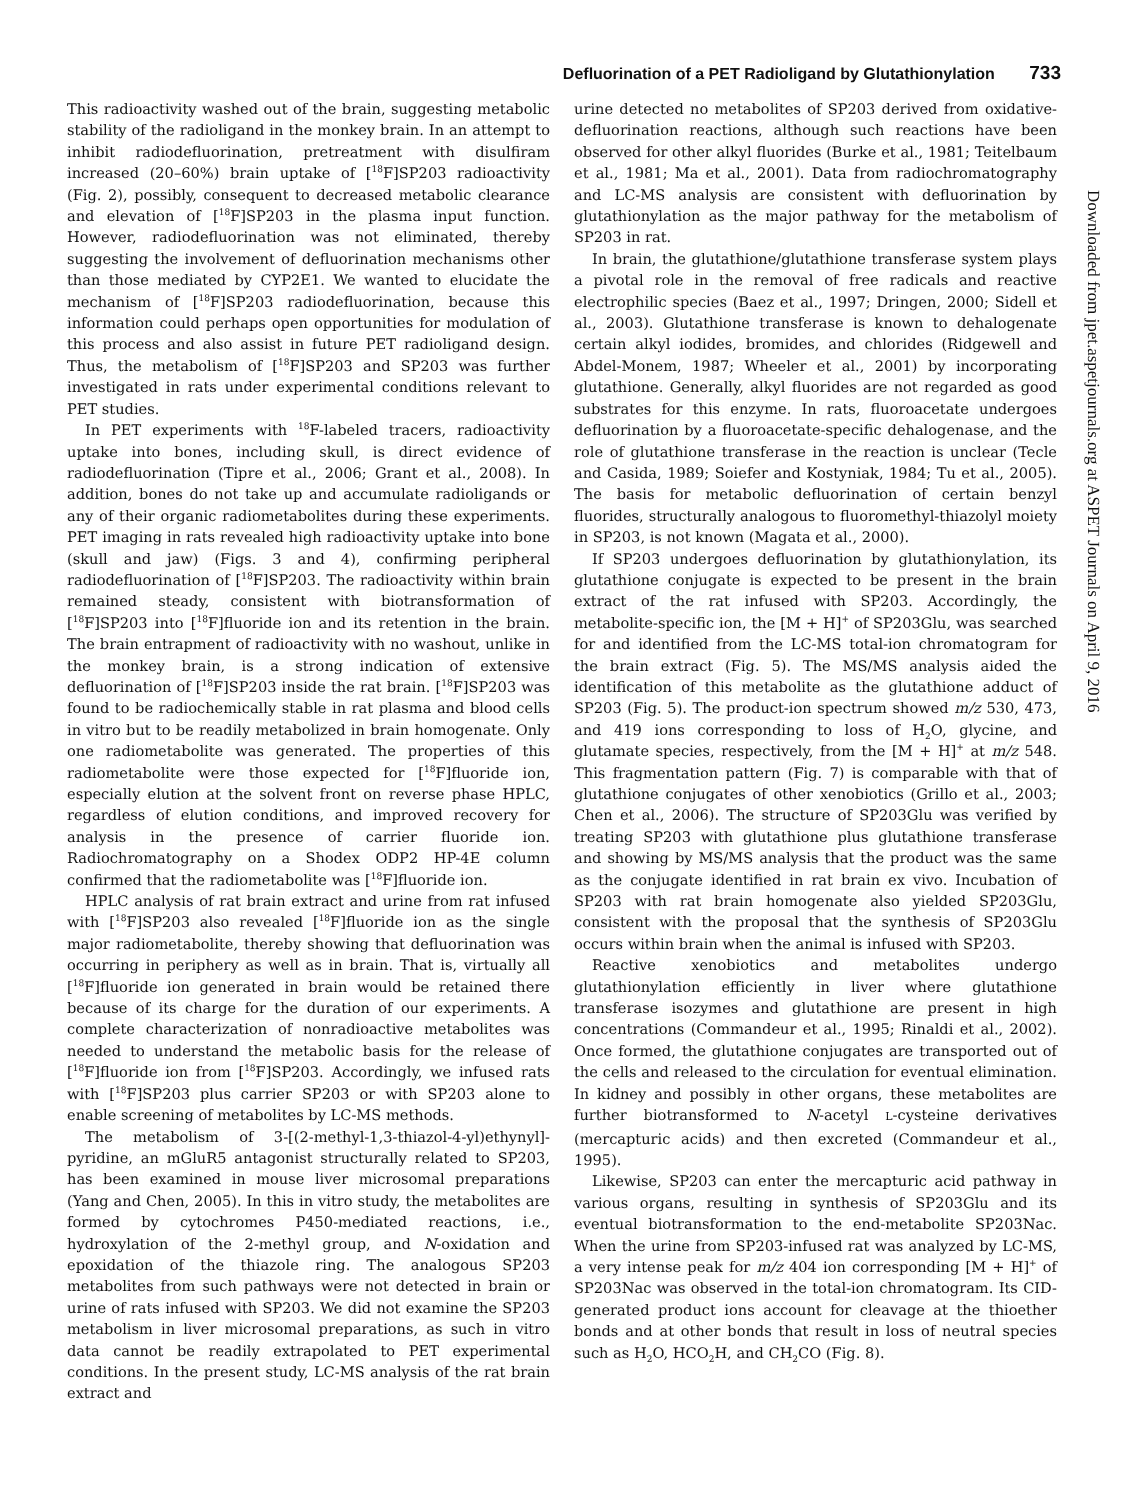Defluorination of a PET Radioligand by Glutathionylation 733
This radioactivity washed out of the brain, suggesting metabolic stability of the radioligand in the monkey brain. In an attempt to inhibit radiodefluorination, pretreatment with disulfiram increased (20–60%) brain uptake of [<sup>18</sup>F]SP203 radioactivity (Fig. 2), possibly, consequent to decreased metabolic clearance and elevation of [<sup>18</sup>F]SP203 in the plasma input function. However, radiodefluorination was not eliminated, thereby suggesting the involvement of defluorination mechanisms other than those mediated by CYP2E1. We wanted to elucidate the mechanism of [<sup>18</sup>F]SP203 radiodefluorination, because this information could perhaps open opportunities for modulation of this process and also assist in future PET radioligand design. Thus, the metabolism of [<sup>18</sup>F]SP203 and SP203 was further investigated in rats under experimental conditions relevant to PET studies.
In PET experiments with <sup>18</sup>F-labeled tracers, radioactivity uptake into bones, including skull, is direct evidence of radiodefluorination (Tipre et al., 2006; Grant et al., 2008). In addition, bones do not take up and accumulate radioligands or any of their organic radiometabolites during these experiments. PET imaging in rats revealed high radioactivity uptake into bone (skull and jaw) (Figs. 3 and 4), confirming peripheral radiodefluorination of [<sup>18</sup>F]SP203. The radioactivity within brain remained steady, consistent with biotransformation of [<sup>18</sup>F]SP203 into [<sup>18</sup>F]fluoride ion and its retention in the brain. The brain entrapment of radioactivity with no washout, unlike in the monkey brain, is a strong indication of extensive defluorination of [<sup>18</sup>F]SP203 inside the rat brain. [<sup>18</sup>F]SP203 was found to be radiochemically stable in rat plasma and blood cells in vitro but to be readily metabolized in brain homogenate. Only one radiometabolite was generated. The properties of this radiometabolite were those expected for [<sup>18</sup>F]fluoride ion, especially elution at the solvent front on reverse phase HPLC, regardless of elution conditions, and improved recovery for analysis in the presence of carrier fluoride ion. Radiochromatography on a Shodex ODP2 HP-4E column confirmed that the radiometabolite was [<sup>18</sup>F]fluoride ion.
HPLC analysis of rat brain extract and urine from rat infused with [<sup>18</sup>F]SP203 also revealed [<sup>18</sup>F]fluoride ion as the single major radiometabolite, thereby showing that defluorination was occurring in periphery as well as in brain. That is, virtually all [<sup>18</sup>F]fluoride ion generated in brain would be retained there because of its charge for the duration of our experiments. A complete characterization of nonradioactive metabolites was needed to understand the metabolic basis for the release of [<sup>18</sup>F]fluoride ion from [<sup>18</sup>F]SP203. Accordingly, we infused rats with [<sup>18</sup>F]SP203 plus carrier SP203 or with SP203 alone to enable screening of metabolites by LC-MS methods.
The metabolism of 3-[(2-methyl-1,3-thiazol-4-yl)ethynyl]-pyridine, an mGluR5 antagonist structurally related to SP203, has been examined in mouse liver microsomal preparations (Yang and Chen, 2005). In this in vitro study, the metabolites are formed by cytochromes P450-mediated reactions, i.e., hydroxylation of the 2-methyl group, and N-oxidation and epoxidation of the thiazole ring. The analogous SP203 metabolites from such pathways were not detected in brain or urine of rats infused with SP203. We did not examine the SP203 metabolism in liver microsomal preparations, as such in vitro data cannot be readily extrapolated to PET experimental conditions. In the present study, LC-MS analysis of the rat brain extract and
urine detected no metabolites of SP203 derived from oxidative-defluorination reactions, although such reactions have been observed for other alkyl fluorides (Burke et al., 1981; Teitelbaum et al., 1981; Ma et al., 2001). Data from radiochromatography and LC-MS analysis are consistent with defluorination by glutathionylation as the major pathway for the metabolism of SP203 in rat.
In brain, the glutathione/glutathione transferase system plays a pivotal role in the removal of free radicals and reactive electrophilic species (Baez et al., 1997; Dringen, 2000; Sidell et al., 2003). Glutathione transferase is known to dehalogenate certain alkyl iodides, bromides, and chlorides (Ridgewell and Abdel-Monem, 1987; Wheeler et al., 2001) by incorporating glutathione. Generally, alkyl fluorides are not regarded as good substrates for this enzyme. In rats, fluoroacetate undergoes defluorination by a fluoroacetate-specific dehalogenase, and the role of glutathione transferase in the reaction is unclear (Tecle and Casida, 1989; Soiefer and Kostyniak, 1984; Tu et al., 2005). The basis for metabolic defluorination of certain benzyl fluorides, structurally analogous to fluoromethyl-thiazolyl moiety in SP203, is not known (Magata et al., 2000).
If SP203 undergoes defluorination by glutathionylation, its glutathione conjugate is expected to be present in the brain extract of the rat infused with SP203. Accordingly, the metabolite-specific ion, the [M + H]<sup>+</sup> of SP203Glu, was searched for and identified from the LC-MS total-ion chromatogram for the brain extract (Fig. 5). The MS/MS analysis aided the identification of this metabolite as the glutathione adduct of SP203 (Fig. 5). The product-ion spectrum showed m/z 530, 473, and 419 ions corresponding to loss of H<sub>2</sub>O, glycine, and glutamate species, respectively, from the [M + H]<sup>+</sup> at m/z 548. This fragmentation pattern (Fig. 7) is comparable with that of glutathione conjugates of other xenobiotics (Grillo et al., 2003; Chen et al., 2006). The structure of SP203Glu was verified by treating SP203 with glutathione plus glutathione transferase and showing by MS/MS analysis that the product was the same as the conjugate identified in rat brain ex vivo. Incubation of SP203 with rat brain homogenate also yielded SP203Glu, consistent with the proposal that the synthesis of SP203Glu occurs within brain when the animal is infused with SP203.
Reactive xenobiotics and metabolites undergo glutathionylation efficiently in liver where glutathione transferase isozymes and glutathione are present in high concentrations (Commandeur et al., 1995; Rinaldi et al., 2002). Once formed, the glutathione conjugates are transported out of the cells and released to the circulation for eventual elimination. In kidney and possibly in other organs, these metabolites are further biotransformed to N-acetyl L-cysteine derivatives (mercapturic acids) and then excreted (Commandeur et al., 1995).
Likewise, SP203 can enter the mercapturic acid pathway in various organs, resulting in synthesis of SP203Glu and its eventual biotransformation to the end-metabolite SP203Nac. When the urine from SP203-infused rat was analyzed by LC-MS, a very intense peak for m/z 404 ion corresponding [M + H]<sup>+</sup> of SP203Nac was observed in the total-ion chromatogram. Its CID-generated product ions account for cleavage at the thioether bonds and at other bonds that result in loss of neutral species such as H<sub>2</sub>O, HCO<sub>2</sub>H, and CH<sub>2</sub>CO (Fig. 8).
Downloaded from jpet.aspetjournals.org at ASPET Journals on April 9, 2016